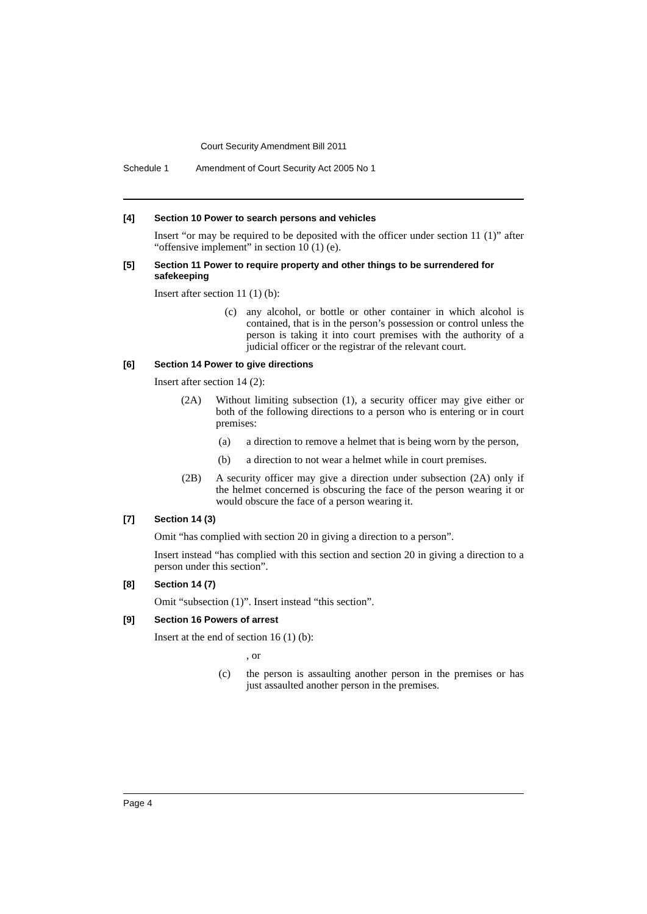Court Security Amendment Bill 2011
Schedule 1 Amendment of Court Security Act 2005 No 1
[4] Section 10 Power to search persons and vehicles
Insert “or may be required to be deposited with the officer under section 11 (1)” after “offensive implement” in section 10 (1) (e).
[5] Section 11 Power to require property and other things to be surrendered for safekeeping
Insert after section 11 (1) (b):
(c) any alcohol, or bottle or other container in which alcohol is contained, that is in the person’s possession or control unless the person is taking it into court premises with the authority of a judicial officer or the registrar of the relevant court.
[6] Section 14 Power to give directions
Insert after section 14 (2):
(2A) Without limiting subsection (1), a security officer may give either or both of the following directions to a person who is entering or in court premises:
(a) a direction to remove a helmet that is being worn by the person,
(b) a direction to not wear a helmet while in court premises.
(2B) A security officer may give a direction under subsection (2A) only if the helmet concerned is obscuring the face of the person wearing it or would obscure the face of a person wearing it.
[7] Section 14 (3)
Omit “has complied with section 20 in giving a direction to a person”.
Insert instead “has complied with this section and section 20 in giving a direction to a person under this section”.
[8] Section 14 (7)
Omit “subsection (1)”. Insert instead “this section”.
[9] Section 16 Powers of arrest
Insert at the end of section 16 (1) (b):
, or
(c) the person is assaulting another person in the premises or has just assaulted another person in the premises.
Page 4